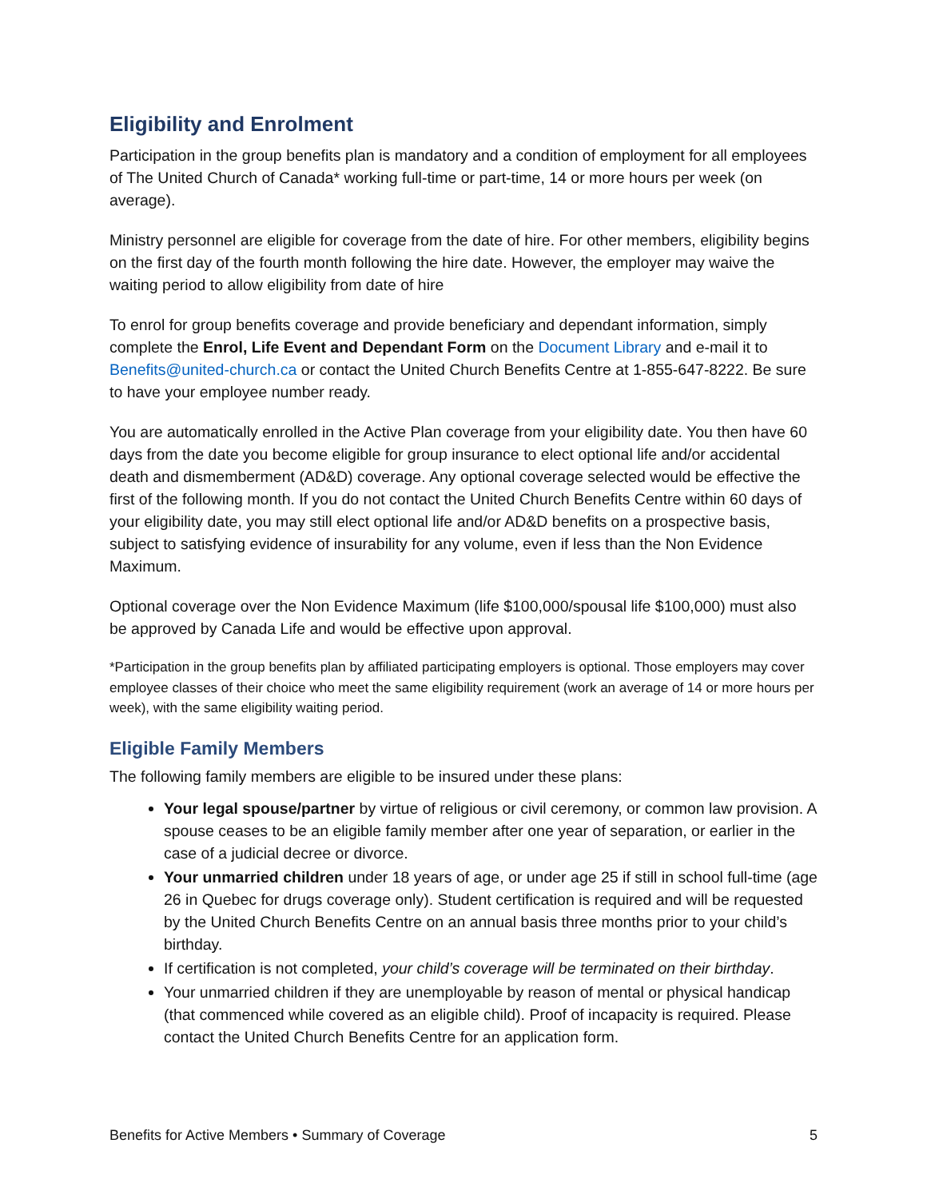Eligibility and Enrolment
Participation in the group benefits plan is mandatory and a condition of employment for all employees of The United Church of Canada* working full-time or part-time, 14 or more hours per week (on average).
Ministry personnel are eligible for coverage from the date of hire. For other members, eligibility begins on the first day of the fourth month following the hire date. However, the employer may waive the waiting period to allow eligibility from date of hire
To enrol for group benefits coverage and provide beneficiary and dependant information, simply complete the Enrol, Life Event and Dependant Form on the Document Library and e-mail it to Benefits@united-church.ca or contact the United Church Benefits Centre at 1-855-647-8222. Be sure to have your employee number ready.
You are automatically enrolled in the Active Plan coverage from your eligibility date. You then have 60 days from the date you become eligible for group insurance to elect optional life and/or accidental death and dismemberment (AD&D) coverage. Any optional coverage selected would be effective the first of the following month. If you do not contact the United Church Benefits Centre within 60 days of your eligibility date, you may still elect optional life and/or AD&D benefits on a prospective basis, subject to satisfying evidence of insurability for any volume, even if less than the Non Evidence Maximum.
Optional coverage over the Non Evidence Maximum (life $100,000/spousal life $100,000) must also be approved by Canada Life and would be effective upon approval.
*Participation in the group benefits plan by affiliated participating employers is optional. Those employers may cover employee classes of their choice who meet the same eligibility requirement (work an average of 14 or more hours per week), with the same eligibility waiting period.
Eligible Family Members
The following family members are eligible to be insured under these plans:
Your legal spouse/partner by virtue of religious or civil ceremony, or common law provision. A spouse ceases to be an eligible family member after one year of separation, or earlier in the case of a judicial decree or divorce.
Your unmarried children under 18 years of age, or under age 25 if still in school full-time (age 26 in Quebec for drugs coverage only). Student certification is required and will be requested by the United Church Benefits Centre on an annual basis three months prior to your child’s birthday.
If certification is not completed, your child’s coverage will be terminated on their birthday.
Your unmarried children if they are unemployable by reason of mental or physical handicap (that commenced while covered as an eligible child). Proof of incapacity is required. Please contact the United Church Benefits Centre for an application form.
Benefits for Active Members • Summary of Coverage 5